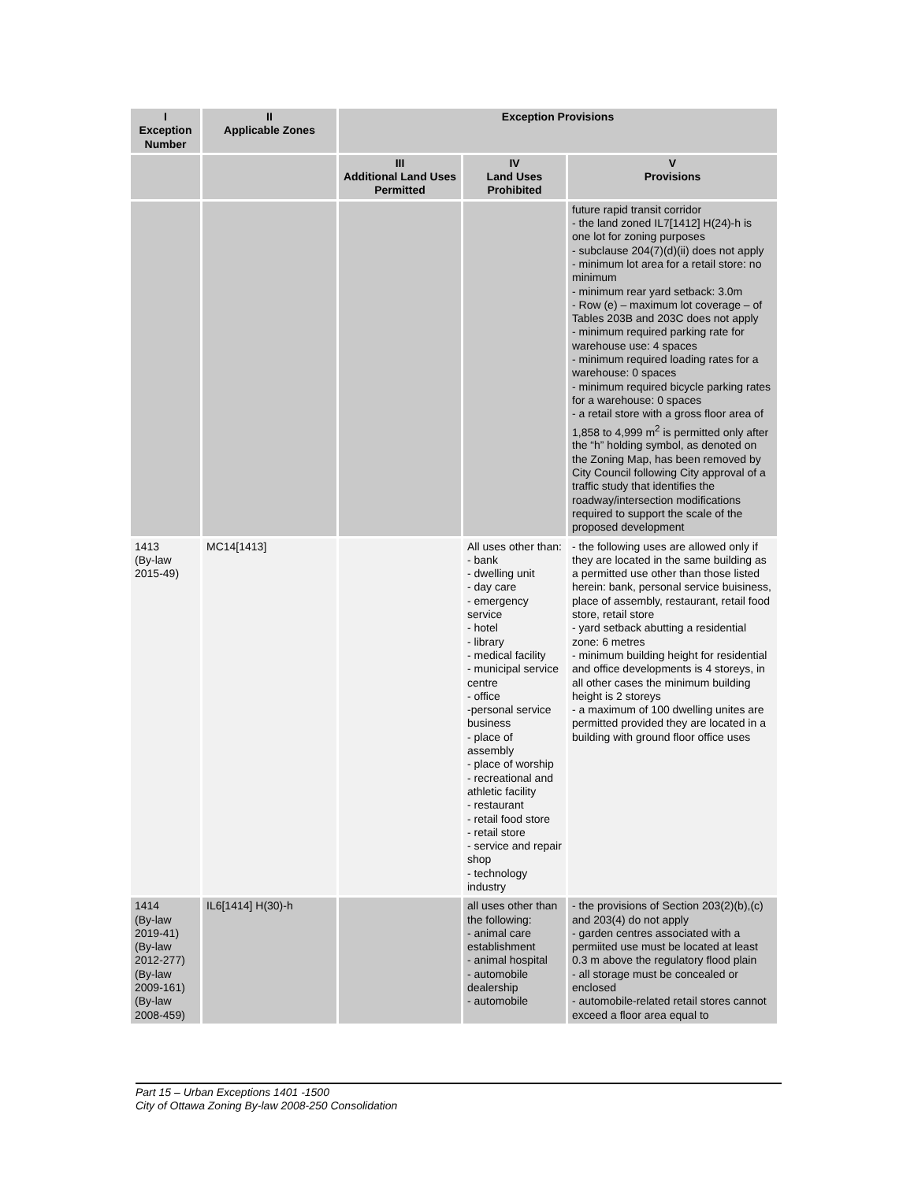| I Exception Number | II Applicable Zones | Exception Provisions | | |
| --- | --- | --- | --- | --- |
| | | III Additional Land Uses Permitted | IV Land Uses Prohibited | V Provisions |
| | | | | future rapid transit corridor - the land zoned IL7[1412] H(24)-h is one lot for zoning purposes - subclause 204(7)(d)(ii) does not apply - minimum lot area for a retail store: no minimum - minimum rear yard setback: 3.0m - Row (e) – maximum lot coverage – of Tables 203B and 203C does not apply - minimum required parking rate for warehouse use: 4 spaces - minimum required loading rates for a warehouse: 0 spaces - minimum required bicycle parking rates for a warehouse: 0 spaces - a retail store with a gross floor area of 1,858 to 4,999 m<sup>2</sup> is permitted only after the “h” holding symbol, as denoted on the Zoning Map, has been removed by City Council following City approval of a traffic study that identifies the roadway/intersection modifications required to support the scale of the proposed development |
| 1413 (By-law 2015-49) | MC14[1413] | | All uses other than: - bank - dwelling unit - day care - emergency service - hotel - library - medical facility - municipal service centre - office -personal service business - place of assembly - place of worship - recreational and athletic facility - restaurant - retail food store - retail store - service and repair shop - technology industry | - the following uses are allowed only if they are located in the same building as a permitted use other than those listed herein: bank, personal service buisiness, place of assembly, restaurant, retail food store, retail store - yard setback abutting a residential zone: 6 metres - minimum building height for residential and office developments is 4 storeys, in all other cases the minimum building height is 2 storeys - a maximum of 100 dwelling unites are permitted provided they are located in a building with ground floor office uses |
| 1414 (By-law 2019-41) (By-law 2012-277) (By-law 2009-161) (By-law 2008-459) | IL6[1414] H(30)-h | | all uses other than the following: - animal care establishment - animal hospital - automobile dealership - automobile | - the provisions of Section 203(2)(b),(c) and 203(4) do not apply - garden centres associated with a permiited use must be located at least 0.3 m above the regulatory flood plain - all storage must be concealed or enclosed - automobile-related retail stores cannot exceed a floor area equal to |
Part 15 – Urban Exceptions 1401 -1500
City of Ottawa Zoning By-law 2008-250 Consolidation